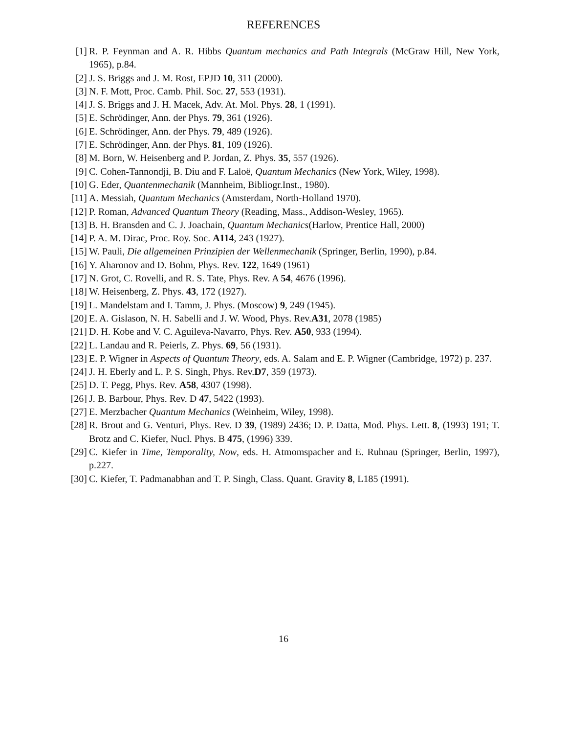REFERENCES
[1] R. P. Feynman and A. R. Hibbs Quantum mechanics and Path Integrals (McGraw Hill, New York, 1965), p.84.
[2] J. S. Briggs and J. M. Rost, EPJD 10, 311 (2000).
[3] N. F. Mott, Proc. Camb. Phil. Soc. 27, 553 (1931).
[4] J. S. Briggs and J. H. Macek, Adv. At. Mol. Phys. 28, 1 (1991).
[5] E. Schrödinger, Ann. der Phys. 79, 361 (1926).
[6] E. Schrödinger, Ann. der Phys. 79, 489 (1926).
[7] E. Schrödinger, Ann. der Phys. 81, 109 (1926).
[8] M. Born, W. Heisenberg and P. Jordan, Z. Phys. 35, 557 (1926).
[9] C. Cohen-Tannondji, B. Diu and F. Laloë, Quantum Mechanics (New York, Wiley, 1998).
[10] G. Eder, Quantenmechanik (Mannheim, Bibliogr.Inst., 1980).
[11] A. Messiah, Quantum Mechanics (Amsterdam, North-Holland 1970).
[12] P. Roman, Advanced Quantum Theory (Reading, Mass., Addison-Wesley, 1965).
[13] B. H. Bransden and C. J. Joachain, Quantum Mechanics(Harlow, Prentice Hall, 2000)
[14] P. A. M. Dirac, Proc. Roy. Soc. A114, 243 (1927).
[15] W. Pauli, Die allgemeinen Prinzipien der Wellenmechanik (Springer, Berlin, 1990), p.84.
[16] Y. Aharonov and D. Bohm, Phys. Rev. 122, 1649 (1961)
[17] N. Grot, C. Rovelli, and R. S. Tate, Phys. Rev. A 54, 4676 (1996).
[18] W. Heisenberg, Z. Phys. 43, 172 (1927).
[19] L. Mandelstam and I. Tamm, J. Phys. (Moscow) 9, 249 (1945).
[20] E. A. Gislason, N. H. Sabelli and J. W. Wood, Phys. Rev.A31, 2078 (1985)
[21] D. H. Kobe and V. C. Aguileva-Navarro, Phys. Rev. A50, 933 (1994).
[22] L. Landau and R. Peierls, Z. Phys. 69, 56 (1931).
[23] E. P. Wigner in Aspects of Quantum Theory, eds. A. Salam and E. P. Wigner (Cambridge, 1972) p. 237.
[24] J. H. Eberly and L. P. S. Singh, Phys. Rev.D7, 359 (1973).
[25] D. T. Pegg, Phys. Rev. A58, 4307 (1998).
[26] J. B. Barbour, Phys. Rev. D 47, 5422 (1993).
[27] E. Merzbacher Quantum Mechanics (Weinheim, Wiley, 1998).
[28] R. Brout and G. Venturi, Phys. Rev. D 39, (1989) 2436; D. P. Datta, Mod. Phys. Lett. 8, (1993) 191; T. Brotz and C. Kiefer, Nucl. Phys. B 475, (1996) 339.
[29] C. Kiefer in Time, Temporality, Now, eds. H. Atmomspacher and E. Ruhnau (Springer, Berlin, 1997), p.227.
[30] C. Kiefer, T. Padmanabhan and T. P. Singh, Class. Quant. Gravity 8, L185 (1991).
16